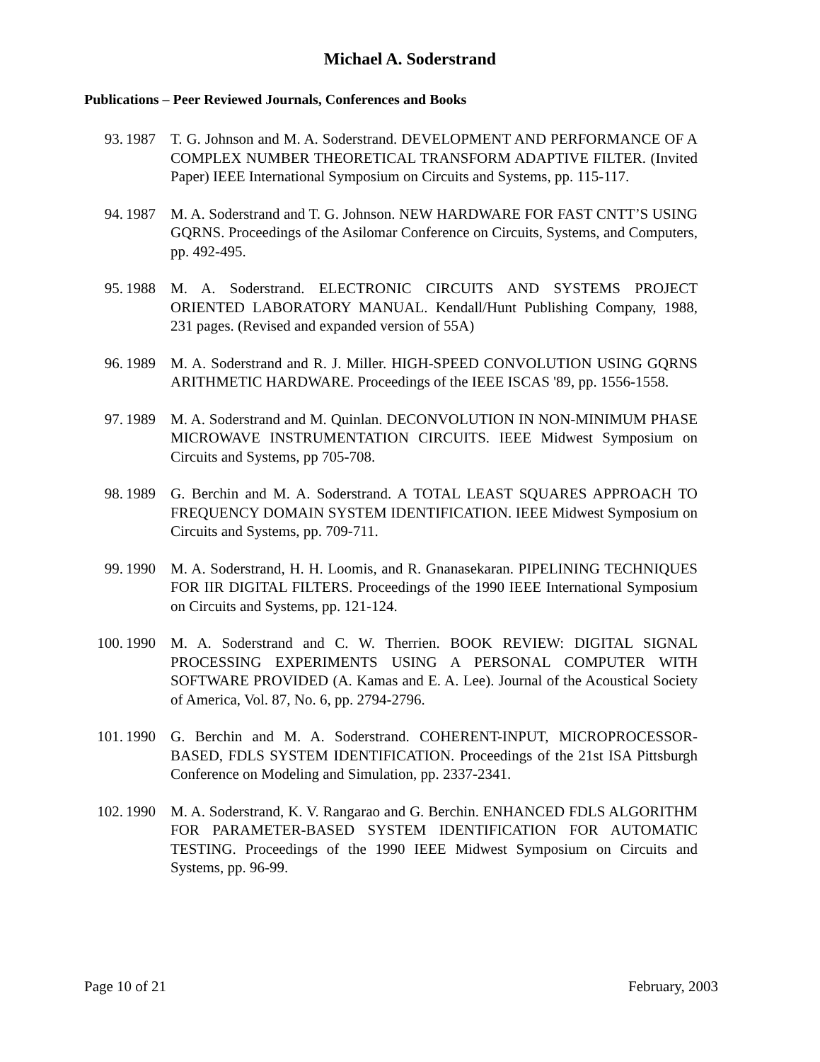Michael A. Soderstrand
Publications – Peer Reviewed Journals, Conferences and Books
93. 1987
T. G. Johnson and M. A. Soderstrand. DEVELOPMENT AND PERFORMANCE OF A COMPLEX NUMBER THEORETICAL TRANSFORM ADAPTIVE FILTER. (Invited Paper) IEEE International Symposium on Circuits and Systems, pp. 115-117.
94. 1987
M. A. Soderstrand and T. G. Johnson. NEW HARDWARE FOR FAST CNTT’S USING GQRNS. Proceedings of the Asilomar Conference on Circuits, Systems, and Computers, pp. 492-495.
95. 1988
M. A. Soderstrand. ELECTRONIC CIRCUITS AND SYSTEMS PROJECT ORIENTED LABORATORY MANUAL. Kendall/Hunt Publishing Company, 1988, 231 pages. (Revised and expanded version of 55A)
96. 1989
M. A. Soderstrand and R. J. Miller. HIGH-SPEED CONVOLUTION USING GQRNS ARITHMETIC HARDWARE. Proceedings of the IEEE ISCAS '89, pp. 1556-1558.
97. 1989
M. A. Soderstrand and M. Quinlan. DECONVOLUTION IN NON-MINIMUM PHASE MICROWAVE INSTRUMENTATION CIRCUITS. IEEE Midwest Symposium on Circuits and Systems, pp 705-708.
98. 1989
G. Berchin and M. A. Soderstrand. A TOTAL LEAST SQUARES APPROACH TO FREQUENCY DOMAIN SYSTEM IDENTIFICATION. IEEE Midwest Symposium on Circuits and Systems, pp. 709-711.
99. 1990
M. A. Soderstrand, H. H. Loomis, and R. Gnanasekaran. PIPELINING TECHNIQUES FOR IIR DIGITAL FILTERS. Proceedings of the 1990 IEEE International Symposium on Circuits and Systems, pp. 121-124.
100. 1990
M. A. Soderstrand and C. W. Therrien. BOOK REVIEW: DIGITAL SIGNAL PROCESSING EXPERIMENTS USING A PERSONAL COMPUTER WITH SOFTWARE PROVIDED (A. Kamas and E. A. Lee). Journal of the Acoustical Society of America, Vol. 87, No. 6, pp. 2794-2796.
101. 1990
G. Berchin and M. A. Soderstrand. COHERENT-INPUT, MICROPROCESSOR-BASED, FDLS SYSTEM IDENTIFICATION. Proceedings of the 21st ISA Pittsburgh Conference on Modeling and Simulation, pp. 2337-2341.
102. 1990
M. A. Soderstrand, K. V. Rangarao and G. Berchin. ENHANCED FDLS ALGORITHM FOR PARAMETER-BASED SYSTEM IDENTIFICATION FOR AUTOMATIC TESTING. Proceedings of the 1990 IEEE Midwest Symposium on Circuits and Systems, pp. 96-99.
Page 10 of 21 February, 2003